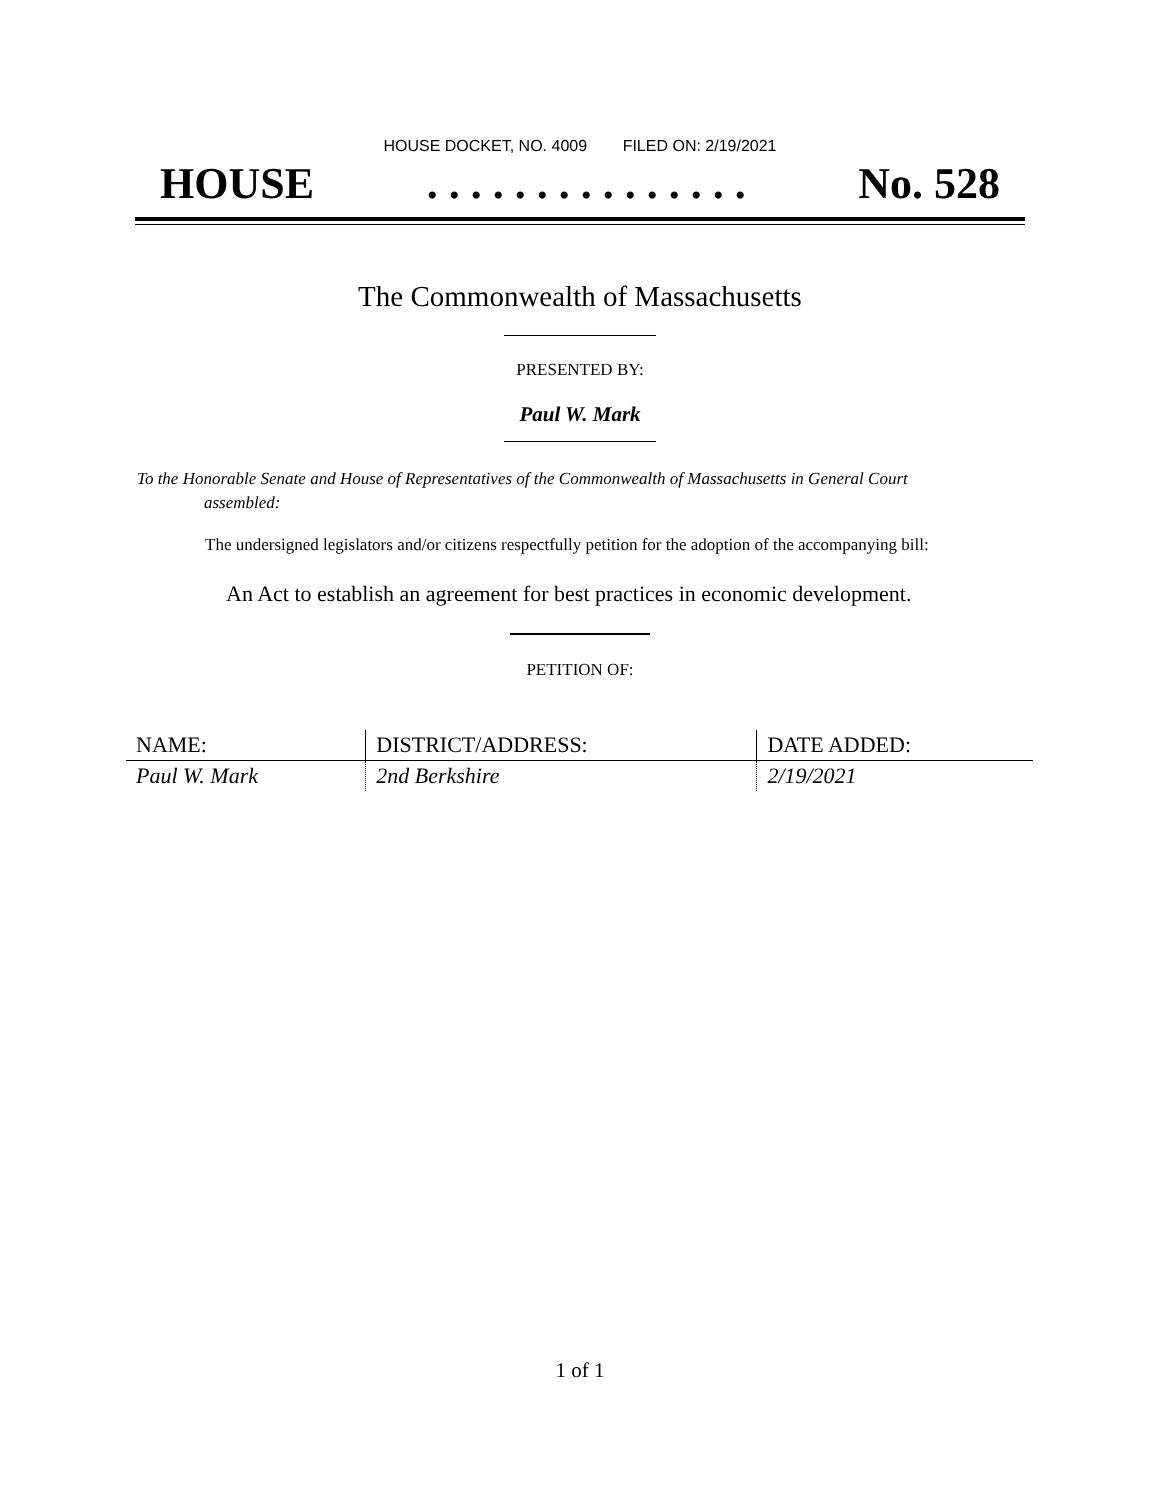HOUSE DOCKET, NO. 4009 FILED ON: 2/19/2021
HOUSE. . . . . . . . . . . . . . . No. 528
The Commonwealth of Massachusetts
PRESENTED BY:
Paul W. Mark
To the Honorable Senate and House of Representatives of the Commonwealth of Massachusetts in General Court assembled:
The undersigned legislators and/or citizens respectfully petition for the adoption of the accompanying bill:
An Act to establish an agreement for best practices in economic development.
PETITION OF:
| NAME: | DISTRICT/ADDRESS: | DATE ADDED: |
| --- | --- | --- |
| Paul W. Mark | 2nd Berkshire | 2/19/2021 |
1 of 1